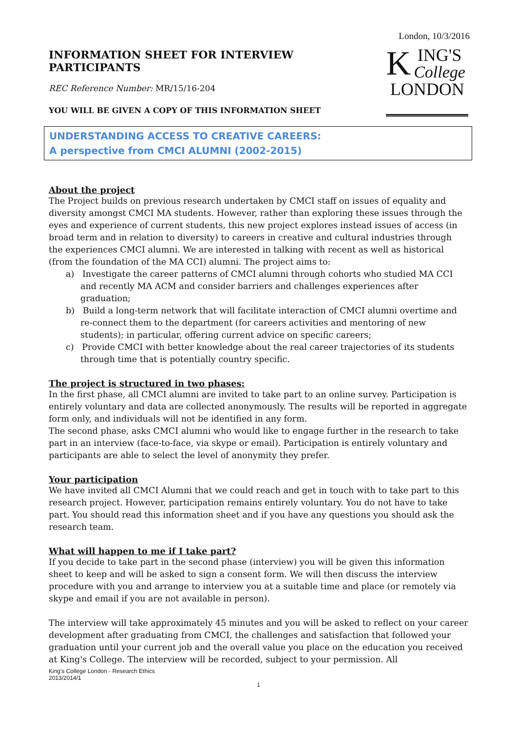London, 10/3/2016
INFORMATION SHEET FOR INTERVIEW PARTICIPANTS
REC Reference Number: MR/15/16-204
YOU WILL BE GIVEN A COPY OF THIS INFORMATION SHEET
KING'S
College
LONDON
UNDERSTANDING ACCESS TO CREATIVE CAREERS:
A perspective from CMCI ALUMNI (2002-2015)
About the project
The Project builds on previous research undertaken by CMCI staff on issues of equality and diversity amongst CMCI MA students. However, rather than exploring these issues through the eyes and experience of current students, this new project explores instead issues of access (in broad term and in relation to diversity) to careers in creative and cultural industries through the experiences CMCI alumni. We are interested in talking with recent as well as historical (from the foundation of the MA CCI) alumni. The project aims to:
a) Investigate the career patterns of CMCI alumni through cohorts who studied MA CCI and recently MA ACM and consider barriers and challenges experiences after graduation;
b) Build a long-term network that will facilitate interaction of CMCI alumni overtime and re-connect them to the department (for careers activities and mentoring of new students); in particular, offering current advice on specific careers;
c) Provide CMCI with better knowledge about the real career trajectories of its students through time that is potentially country specific.
The project is structured in two phases:
In the first phase, all CMCI alumni are invited to take part to an online survey. Participation is entirely voluntary and data are collected anonymously. The results will be reported in aggregate form only, and individuals will not be identified in any form.
The second phase, asks CMCI alumni who would like to engage further in the research to take part in an interview (face-to-face, via skype or email). Participation is entirely voluntary and participants are able to select the level of anonymity they prefer.
Your participation
We have invited all CMCI Alumni that we could reach and get in touch with to take part to this research project. However, participation remains entirely voluntary. You do not have to take part. You should read this information sheet and if you have any questions you should ask the research team.
What will happen to me if I take part?
If you decide to take part in the second phase (interview) you will be given this information sheet to keep and will be asked to sign a consent form. We will then discuss the interview procedure with you and arrange to interview you at a suitable time and place (or remotely via skype and email if you are not available in person).
The interview will take approximately 45 minutes and you will be asked to reflect on your career development after graduating from CMCI, the challenges and satisfaction that followed your graduation until your current job and the overall value you place on the education you received at King's College. The interview will be recorded, subject to your permission. All
King's College London - Research Ethics
2013/2014/1
1